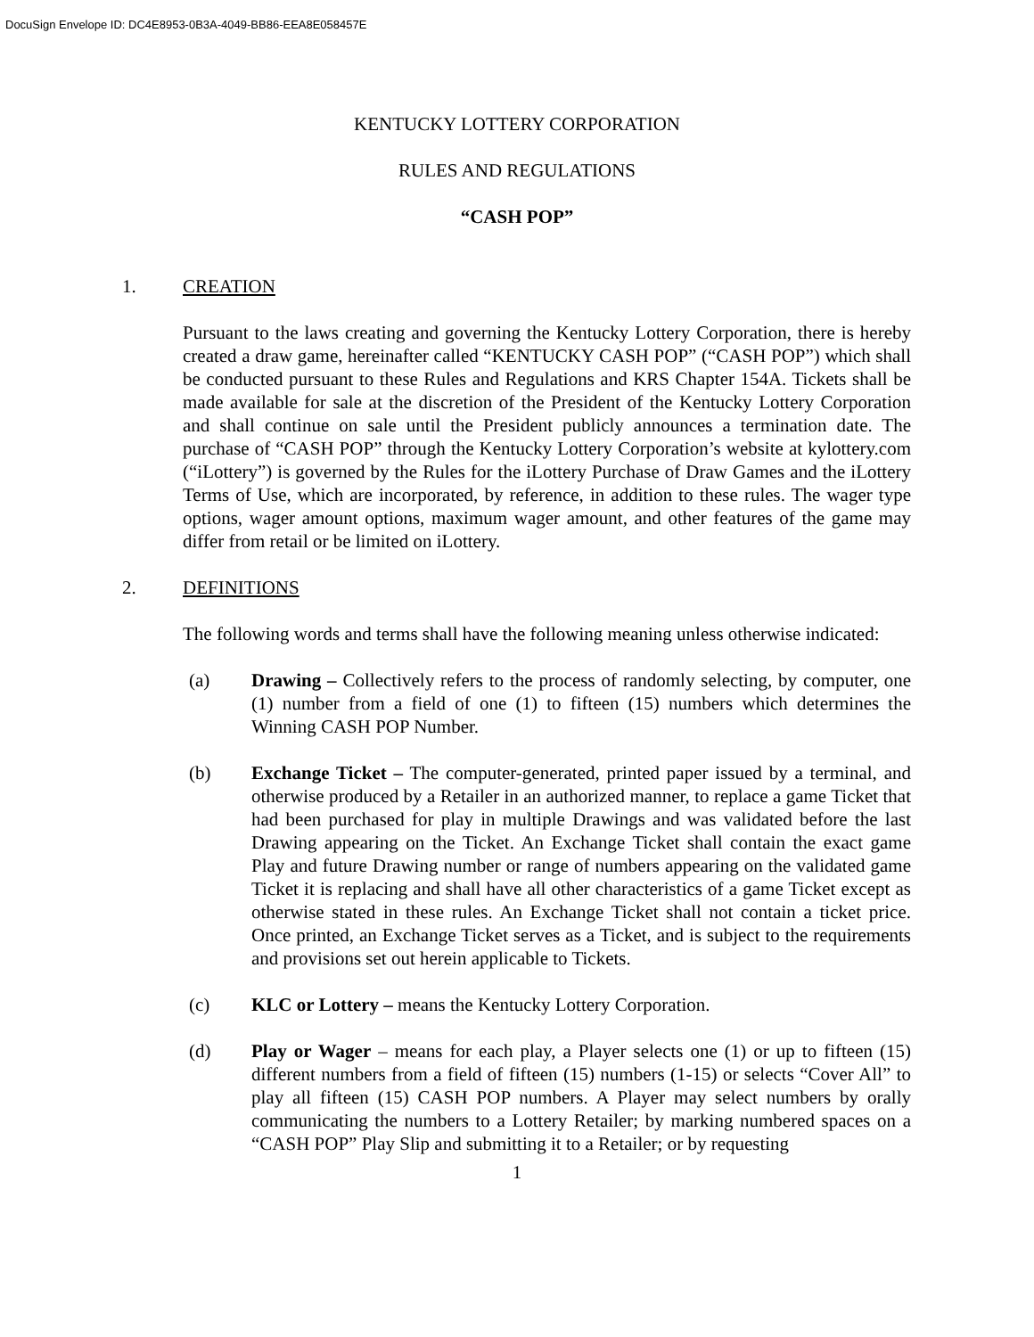DocuSign Envelope ID: DC4E8953-0B3A-4049-BB86-EEA8E058457E
KENTUCKY LOTTERY CORPORATION
RULES AND REGULATIONS
“CASH POP”
1. CREATION
Pursuant to the laws creating and governing the Kentucky Lottery Corporation, there is hereby created a draw game, hereinafter called “KENTUCKY CASH POP” (“CASH POP”) which shall be conducted pursuant to these Rules and Regulations and KRS Chapter 154A. Tickets shall be made available for sale at the discretion of the President of the Kentucky Lottery Corporation and shall continue on sale until the President publicly announces a termination date. The purchase of “CASH POP” through the Kentucky Lottery Corporation’s website at kylottery.com (“iLottery”) is governed by the Rules for the iLottery Purchase of Draw Games and the iLottery Terms of Use, which are incorporated, by reference, in addition to these rules. The wager type options, wager amount options, maximum wager amount, and other features of the game may differ from retail or be limited on iLottery.
2. DEFINITIONS
The following words and terms shall have the following meaning unless otherwise indicated:
(a) Drawing – Collectively refers to the process of randomly selecting, by computer, one (1) number from a field of one (1) to fifteen (15) numbers which determines the Winning CASH POP Number.
(b) Exchange Ticket – The computer-generated, printed paper issued by a terminal, and otherwise produced by a Retailer in an authorized manner, to replace a game Ticket that had been purchased for play in multiple Drawings and was validated before the last Drawing appearing on the Ticket. An Exchange Ticket shall contain the exact game Play and future Drawing number or range of numbers appearing on the validated game Ticket it is replacing and shall have all other characteristics of a game Ticket except as otherwise stated in these rules. An Exchange Ticket shall not contain a ticket price. Once printed, an Exchange Ticket serves as a Ticket, and is subject to the requirements and provisions set out herein applicable to Tickets.
(c) KLC or Lottery – means the Kentucky Lottery Corporation.
(d) Play or Wager – means for each play, a Player selects one (1) or up to fifteen (15) different numbers from a field of fifteen (15) numbers (1-15) or selects “Cover All” to play all fifteen (15) CASH POP numbers. A Player may select numbers by orally communicating the numbers to a Lottery Retailer; by marking numbered spaces on a “CASH POP” Play Slip and submitting it to a Retailer; or by requesting
1